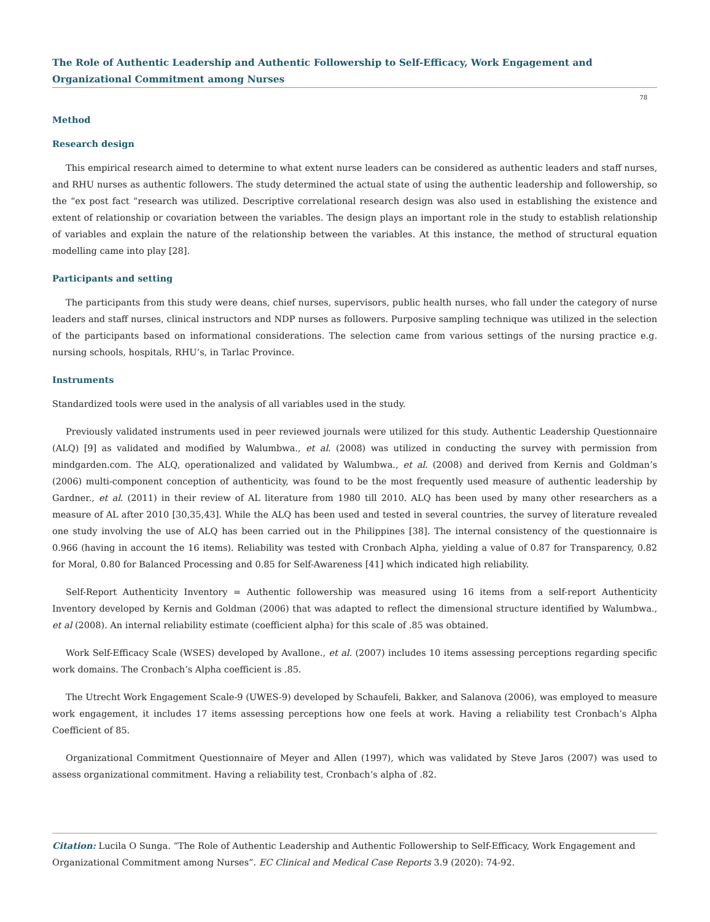The Role of Authentic Leadership and Authentic Followership to Self-Efficacy, Work Engagement and Organizational Commitment among Nurses
78
Method
Research design
This empirical research aimed to determine to what extent nurse leaders can be considered as authentic leaders and staff nurses, and RHU nurses as authentic followers. The study determined the actual state of using the authentic leadership and followership, so the “ex post fact “research was utilized. Descriptive correlational research design was also used in establishing the existence and extent of relationship or covariation between the variables. The design plays an important role in the study to establish relationship of variables and explain the nature of the relationship between the variables. At this instance, the method of structural equation modelling came into play [28].
Participants and setting
The participants from this study were deans, chief nurses, supervisors, public health nurses, who fall under the category of nurse leaders and staff nurses, clinical instructors and NDP nurses as followers. Purposive sampling technique was utilized in the selection of the participants based on informational considerations. The selection came from various settings of the nursing practice e.g. nursing schools, hospitals, RHU’s, in Tarlac Province.
Instruments
Standardized tools were used in the analysis of all variables used in the study.
Previously validated instruments used in peer reviewed journals were utilized for this study. Authentic Leadership Questionnaire (ALQ) [9] as validated and modified by Walumbwa., et al. (2008) was utilized in conducting the survey with permission from mindgarden.com. The ALQ, operationalized and validated by Walumbwa., et al. (2008) and derived from Kernis and Goldman’s (2006) multi-component conception of authenticity, was found to be the most frequently used measure of authentic leadership by Gardner., et al. (2011) in their review of AL literature from 1980 till 2010. ALQ has been used by many other researchers as a measure of AL after 2010 [30,35,43]. While the ALQ has been used and tested in several countries, the survey of literature revealed one study involving the use of ALQ has been carried out in the Philippines [38]. The internal consistency of the questionnaire is 0.966 (having in account the 16 items). Reliability was tested with Cronbach Alpha, yielding a value of 0.87 for Transparency, 0.82 for Moral, 0.80 for Balanced Processing and 0.85 for Self-Awareness [41] which indicated high reliability.
Self-Report Authenticity Inventory = Authentic followership was measured using 16 items from a self-report Authenticity Inventory developed by Kernis and Goldman (2006) that was adapted to reflect the dimensional structure identified by Walumbwa., et al (2008). An internal reliability estimate (coefficient alpha) for this scale of .85 was obtained.
Work Self-Efficacy Scale (WSES) developed by Avallone., et al. (2007) includes 10 items assessing perceptions regarding specific work domains. The Cronbach’s Alpha coefficient is .85.
The Utrecht Work Engagement Scale-9 (UWES-9) developed by Schaufeli, Bakker, and Salanova (2006), was employed to measure work engagement, it includes 17 items assessing perceptions how one feels at work. Having a reliability test Cronbach’s Alpha Coefficient of 85.
Organizational Commitment Questionnaire of Meyer and Allen (1997), which was validated by Steve Jaros (2007) was used to assess organizational commitment. Having a reliability test, Cronbach’s alpha of .82.
Citation: Lucila O Sunga. “The Role of Authentic Leadership and Authentic Followership to Self-Efficacy, Work Engagement and Organizational Commitment among Nurses”. EC Clinical and Medical Case Reports 3.9 (2020): 74-92.